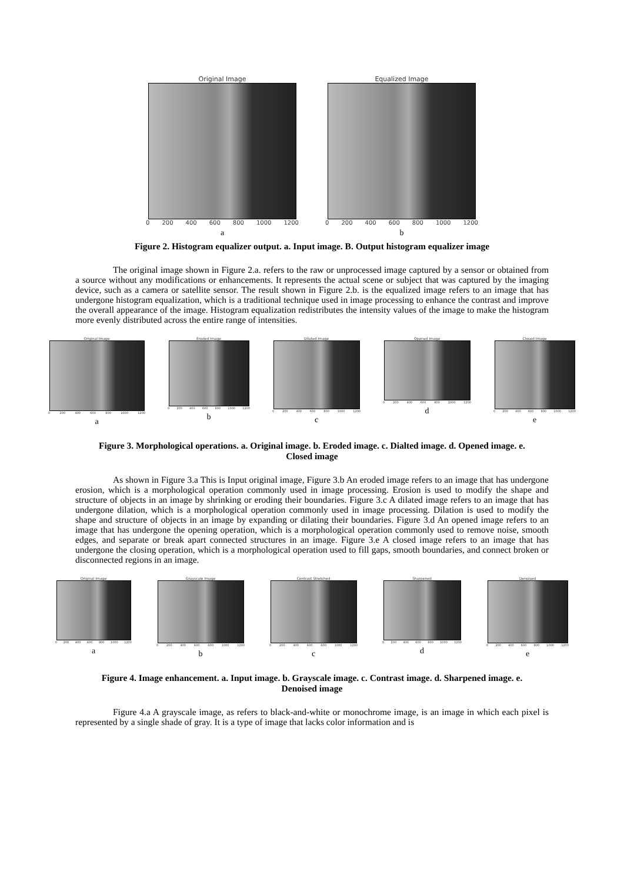Original Image
0 200 400 600 800 1000 1200
a
Equalized Image
0 200 400 600 800 1000 1200
b
Figure 2. Histogram equalizer output. a. Input image. B. Output histogram equalizer image
The original image shown in Figure 2.a. refers to the raw or unprocessed image captured by a sensor or obtained from a source without any modifications or enhancements. It represents the actual scene or subject that was captured by the imaging device, such as a camera or satellite sensor. The result shown in Figure 2.b. is the equalized image refers to an image that has undergone histogram equalization, which is a traditional technique used in image processing to enhance the contrast and improve the overall appearance of the image. Histogram equalization redistributes the intensity values of the image to make the histogram more evenly distributed across the entire range of intensities.
Original Image
0 200 400 600 800 1000 1200
a
Eroded Image
0 200 400 600 800 1000 1200
b
Dilated Image
0 200 400 600 800 1000 1200
c
Opened Image
0 200 400 600 800 1000 1200
d
Closed Image
0 200 400 600 800 1000 1200
e
Figure 3. Morphological operations. a. Original image. b. Eroded image. c. Dialted image. d. Opened image. e. Closed image
As shown in Figure 3.a This is Input original image, Figure 3.b An eroded image refers to an image that has undergone erosion, which is a morphological operation commonly used in image processing. Erosion is used to modify the shape and structure of objects in an image by shrinking or eroding their boundaries. Figure 3.c A dilated image refers to an image that has undergone dilation, which is a morphological operation commonly used in image processing. Dilation is used to modify the shape and structure of objects in an image by expanding or dilating their boundaries. Figure 3.d An opened image refers to an image that has undergone the opening operation, which is a morphological operation commonly used to remove noise, smooth edges, and separate or break apart connected structures in an image. Figure 3.e A closed image refers to an image that has undergone the closing operation, which is a morphological operation used to fill gaps, smooth boundaries, and connect broken or disconnected regions in an image.
Original Image
0 200 400 600 800 1000 1200
a
Grayscale Image
0 200 400 600 800 1000 1200
b
Contrast Stretched
0 200 400 600 800 1000 1200
c
Sharpened
0 200 400 600 800 1000 1200
d
Denoised
0 200 400 600 800 1000 1200
e
Figure 4. Image enhancement. a. Input image. b. Grayscale image. c. Contrast image. d. Sharpened image. e. Denoised image
Figure 4.a A grayscale image, as refers to black-and-white or monochrome image, is an image in which each pixel is represented by a single shade of gray. It is a type of image that lacks color information and is